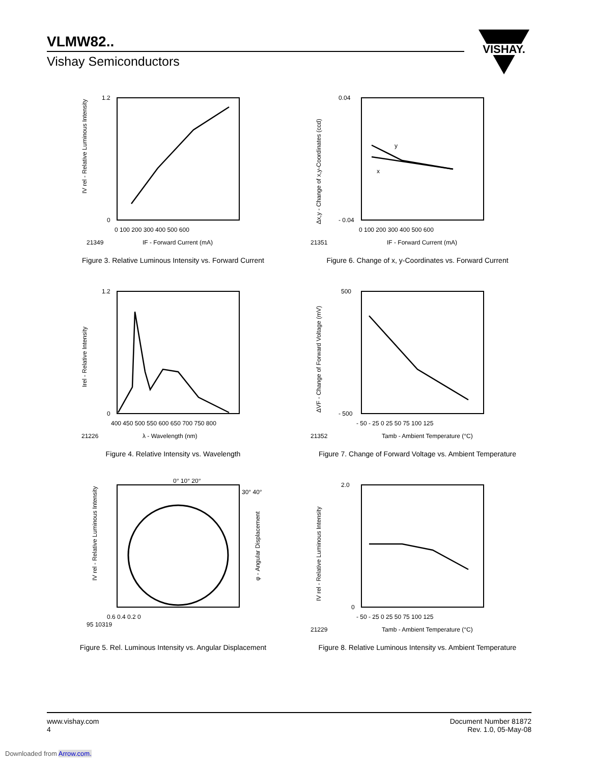VLMW82..
Vishay Semiconductors
VISHAY.
1.2
0
0 100 200 300 400 500 600
21349
IF - Forward Current (mA)
IV rel - Relative Luminous Intensity
Figure 3. Relative Luminous Intensity vs. Forward Current
y
x
0.04
- 0.04
0 100 200 300 400 500 600
21351
IF - Forward Current (mA)
Δx,y - Change of x,y-Coordinates (ccd)
Figure 6. Change of x, y-Coordinates vs. Forward Current
1.2
0
400 450 500 550 600 650 700 750 800
21226
λ - Wavelength (nm)
Irel - Relative Intensity
Figure 4. Relative Intensity vs. Wavelength
500
- 500
- 50 - 25 0 25 50 75 100 125
21352
Tamb - Ambient Temperature (°C)
ΔVF - Change of Forward Voltage (mV)
Figure 7. Change of Forward Voltage vs. Ambient Temperature
0° 10° 20°
30° 40°
0.6 0.4 0.2 0
95 10319
IV rel - Relative Luminous Intensity
φ - Angular Displacement
Figure 5. Rel. Luminous Intensity vs. Angular Displacement
2.0
0
- 50 - 25 0 25 50 75 100 125
21229
Tamb - Ambient Temperature (°C)
IV rel - Relative Luminous Intensity
Figure 8. Relative Luminous Intensity vs. Ambient Temperature
www.vishay.com
4
Document Number 81872
Rev. 1.0, 05-May-08
Downloaded from Arrow.com.